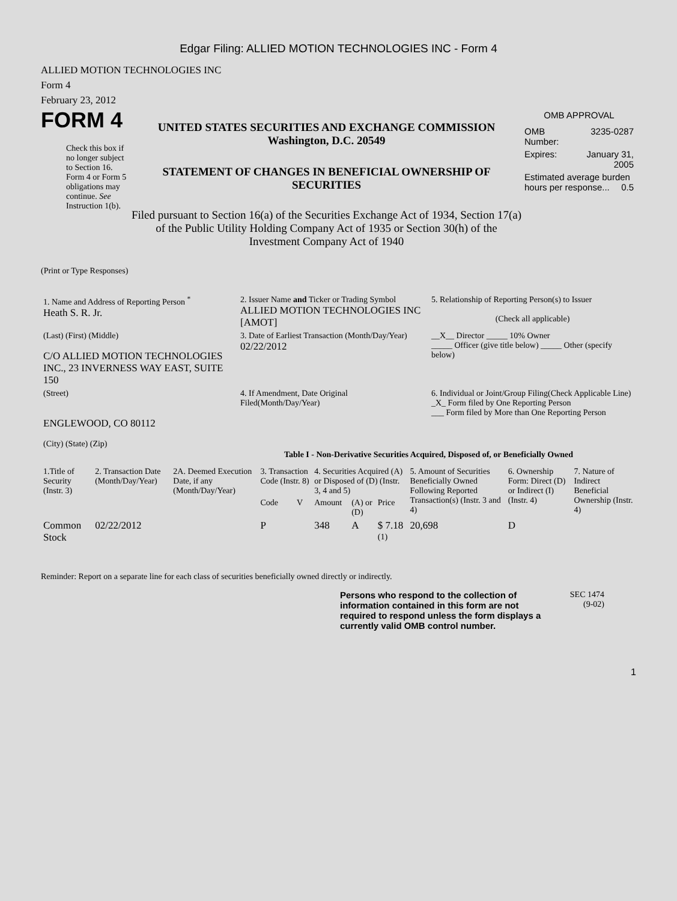Edgar Filing: ALLIED MOTION TECHNOLOGIES INC - Form 4
ALLIED MOTION TECHNOLOGIES INC
Form 4
February 23, 2012
FORM 4
Check this box if no longer subject to Section 16. Form 4 or Form 5 obligations may continue. See Instruction 1(b).
UNITED STATES SECURITIES AND EXCHANGE COMMISSION
Washington, D.C. 20549
STATEMENT OF CHANGES IN BENEFICIAL OWNERSHIP OF SECURITIES
Filed pursuant to Section 16(a) of the Securities Exchange Act of 1934, Section 17(a) of the Public Utility Holding Company Act of 1935 or Section 30(h) of the Investment Company Act of 1940
OMB APPROVAL
| OMB Number: | 3235-0287 |
| Expires: | January 31, 2005 |
| Estimated average burden hours per response... 0.5 | |
(Print or Type Responses)
| 1. Name and Address of Reporting Person <sup>*</sup> Heath S. R. Jr. | 2. Issuer Name and Ticker or Trading Symbol ALLIED MOTION TECHNOLOGIES INC [AMOT] | 5. Relationship of Reporting Person(s) to Issuer (Check all applicable) |
| (Last) (First) (Middle) C/O ALLIED MOTION TECHNOLOGIES INC., 23 INVERNESS WAY EAST, SUITE 150 | 3. Date of Earliest Transaction (Month/Day/Year) 02/22/2012 | __X__ Director _____ 10% Owner _____ Officer (give title below) _____ Other (specify below) |
| (Street) ENGLEWOOD, CO 80112 (City) (State) (Zip) | 4. If Amendment, Date Original Filed(Month/Day/Year) | 6. Individual or Joint/Group Filing(Check Applicable Line) _X_ Form filed by One Reporting Person ___ Form filed by More than One Reporting Person |
Table I - Non-Derivative Securities Acquired, Disposed of, or Beneficially Owned
| 1.Title of Security (Instr. 3) | 2. Transaction Date (Month/Day/Year) | 2A. Deemed Execution Date, if any (Month/Day/Year) | 3. Transaction Code (Instr. 8) | | 4. Securities Acquired (A) or Disposed of (D) (Instr. 3, 4 and 5) | | | 5. Amount of Securities Beneficially Owned Following Reported Transaction(s) (Instr. 3 and 4) | 6. Ownership Form: Direct (D) or Indirect (I) (Instr. 4) | 7. Nature of Indirect Beneficial Ownership (Instr. 4) |
| --- | --- | --- | --- | --- | --- | --- | --- | --- | --- | --- |
| | | | Code | V | Amount | (A) or (D) | Price | | | |
| Common Stock | 02/22/2012 | | P | | 348 | A | $ 7.18 <sup>(1)</sup> | 20,698 | D | |
Reminder: Report on a separate line for each class of securities beneficially owned directly or indirectly.
Persons who respond to the collection of information contained in this form are not required to respond unless the form displays a currently valid OMB control number.
SEC 1474
(9-02)
1